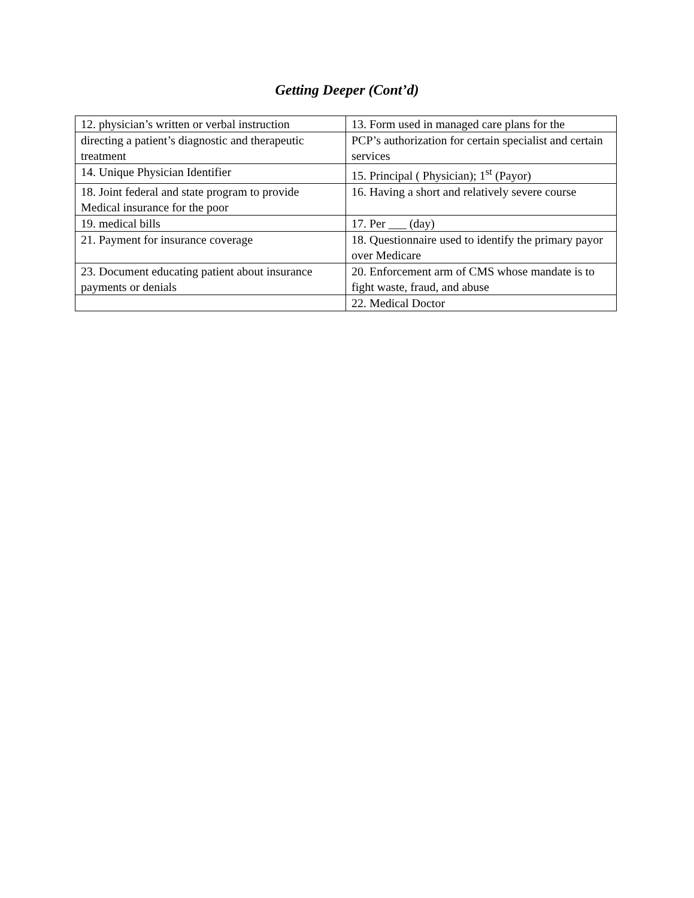Getting Deeper (Cont’d)
| 12. physician’s written or verbal instruction | 13. Form used in managed care plans for the |
| directing a patient’s diagnostic and therapeutic treatment | PCP’s authorization for certain specialist and certain services |
| 14. Unique Physician Identifier | 15. Principal ( Physician); 1<sup>st</sup> (Payor) |
| 18. Joint federal and state program to provide Medical insurance for the poor | 16. Having a short and relatively severe course |
| 19. medical bills | 17. Per ___ (day) |
| 21. Payment for insurance coverage | 18. Questionnaire used to identify the primary payor over Medicare |
| 23. Document educating patient about insurance payments or denials | 20. Enforcement arm of CMS whose mandate is to fight waste, fraud, and abuse |
| | 22. Medical Doctor |